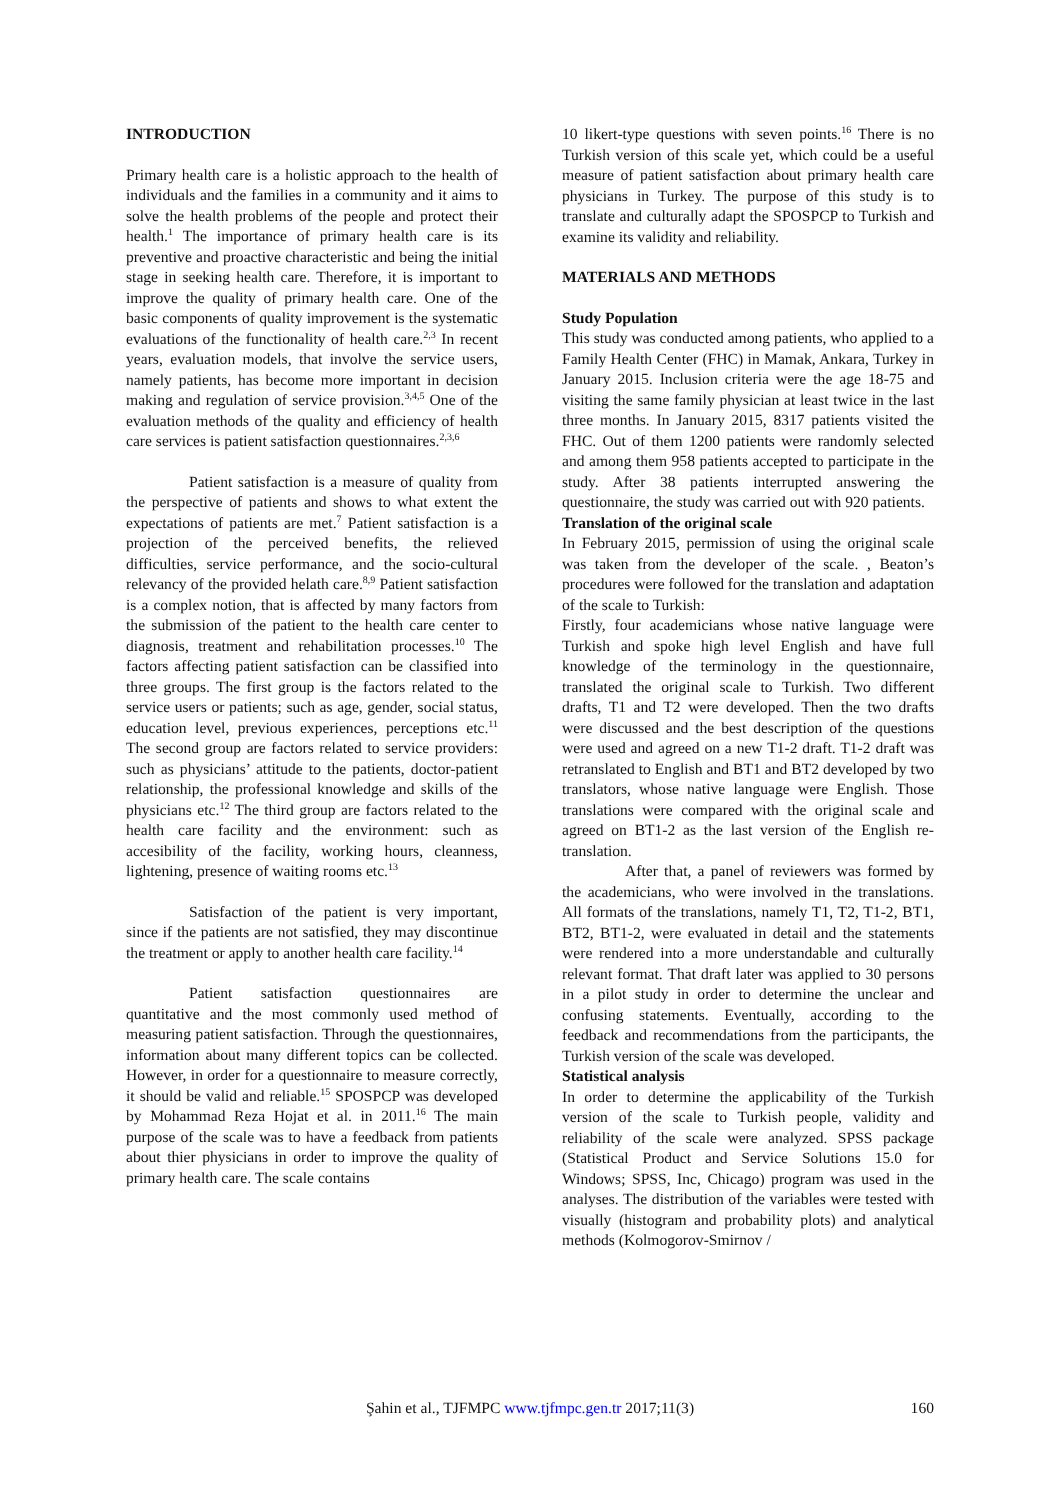INTRODUCTION
Primary health care is a holistic approach to the health of individuals and the families in a community and it aims to solve the health problems of the people and protect their health.<sup>1</sup> The importance of primary health care is its preventive and proactive characteristic and being the initial stage in seeking health care. Therefore, it is important to improve the quality of primary health care. One of the basic components of quality improvement is the systematic evaluations of the functionality of health care.<sup>2,3</sup> In recent years, evaluation models, that involve the service users, namely patients, has become more important in decision making and regulation of service provision.<sup>3,4,5</sup> One of the evaluation methods of the quality and efficiency of health care services is patient satisfaction questionnaires.<sup>2,3,6</sup>
Patient satisfaction is a measure of quality from the perspective of patients and shows to what extent the expectations of patients are met.<sup>7</sup> Patient satisfaction is a projection of the perceived benefits, the relieved difficulties, service performance, and the socio-cultural relevancy of the provided helath care.<sup>8,9</sup> Patient satisfaction is a complex notion, that is affected by many factors from the submission of the patient to the health care center to diagnosis, treatment and rehabilitation processes.<sup>10</sup> The factors affecting patient satisfaction can be classified into three groups. The first group is the factors related to the service users or patients; such as age, gender, social status, education level, previous experiences, perceptions etc.<sup>11</sup> The second group are factors related to service providers: such as physicians’ attitude to the patients, doctor-patient relationship, the professional knowledge and skills of the physicians etc.<sup>12</sup> The third group are factors related to the health care facility and the environment: such as accesibility of the facility, working hours, cleanness, lightening, presence of waiting rooms etc.<sup>13</sup>
Satisfaction of the patient is very important, since if the patients are not satisfied, they may discontinue the treatment or apply to another health care facility.<sup>14</sup>
Patient satisfaction questionnaires are quantitative and the most commonly used method of measuring patient satisfaction. Through the questionnaires, information about many different topics can be collected. However, in order for a questionnaire to measure correctly, it should be valid and reliable.<sup>15</sup> SPOSPCP was developed by Mohammad Reza Hojat et al. in 2011.<sup>16</sup> The main purpose of the scale was to have a feedback from patients about thier physicians in order to improve the quality of primary health care. The scale contains
10 likert-type questions with seven points.<sup>16</sup> There is no Turkish version of this scale yet, which could be a useful measure of patient satisfaction about primary health care physicians in Turkey. The purpose of this study is to translate and culturally adapt the SPOSPCP to Turkish and examine its validity and reliability.
MATERIALS AND METHODS
Study Population
This study was conducted among patients, who applied to a Family Health Center (FHC) in Mamak, Ankara, Turkey in January 2015. Inclusion criteria were the age 18-75 and visiting the same family physician at least twice in the last three months. In January 2015, 8317 patients visited the FHC. Out of them 1200 patients were randomly selected and among them 958 patients accepted to participate in the study. After 38 patients interrupted answering the questionnaire, the study was carried out with 920 patients.
Translation of the original scale
In February 2015, permission of using the original scale was taken from the developer of the scale. , Beaton’s procedures were followed for the translation and adaptation of the scale to Turkish:
Firstly, four academicians whose native language were Turkish and spoke high level English and have full knowledge of the terminology in the questionnaire, translated the original scale to Turkish. Two different drafts, T1 and T2 were developed. Then the two drafts were discussed and the best description of the questions were used and agreed on a new T1-2 draft. T1-2 draft was retranslated to English and BT1 and BT2 developed by two translators, whose native language were English. Those translations were compared with the original scale and agreed on BT1-2 as the last version of the English re-translation.
After that, a panel of reviewers was formed by the academicians, who were involved in the translations. All formats of the translations, namely T1, T2, T1-2, BT1, BT2, BT1-2, were evaluated in detail and the statements were rendered into a more understandable and culturally relevant format. That draft later was applied to 30 persons in a pilot study in order to determine the unclear and confusing statements. Eventually, according to the feedback and recommendations from the participants, the Turkish version of the scale was developed.
Statistical analysis
In order to determine the applicability of the Turkish version of the scale to Turkish people, validity and reliability of the scale were analyzed. SPSS package (Statistical Product and Service Solutions 15.0 for Windows; SPSS, Inc, Chicago) program was used in the analyses. The distribution of the variables were tested with visually (histogram and probability plots) and analytical methods (Kolmogorov-Smirnov /
Şahin et al., TJFMPC www.tjfmpc.gen.tr 2017;11(3) 160